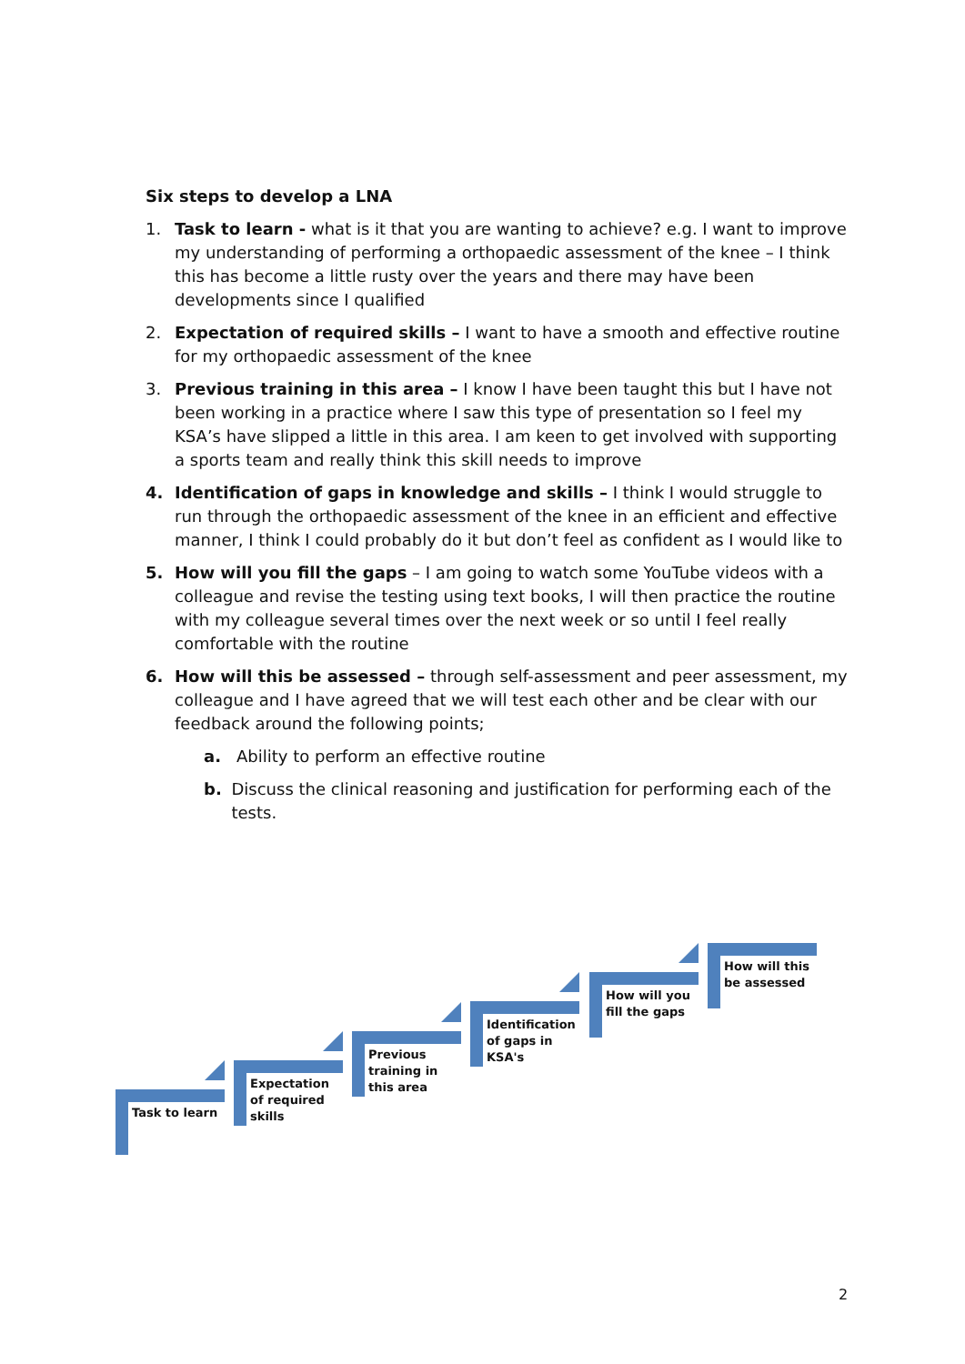Six steps to develop a LNA
1. Task to learn - what is it that you are wanting to achieve? e.g. I want to improve my understanding of performing a orthopaedic assessment of the knee – I think this has become a little rusty over the years and there may have been developments since I qualified
2. Expectation of required skills – I want to have a smooth and effective routine for my orthopaedic assessment of the knee
3. Previous training in this area – I know I have been taught this but I have not been working in a practice where I saw this type of presentation so I feel my KSA’s have slipped a little in this area. I am keen to get involved with supporting a sports team and really think this skill needs to improve
4. Identification of gaps in knowledge and skills – I think I would struggle to run through the orthopaedic assessment of the knee in an efficient and effective manner, I think I could probably do it but don’t feel as confident as I would like to
5. How will you fill the gaps – I am going to watch some YouTube videos with a colleague and revise the testing using text books, I will then practice the routine with my colleague several times over the next week or so until I feel really comfortable with the routine
6. How will this be assessed – through self-assessment and peer assessment, my colleague and I have agreed that we will test each other and be clear with our feedback around the following points;
a. Ability to perform an effective routine
b. Discuss the clinical reasoning and justification for performing each of the tests.
Task to learn
Expectation of required skills
Previous training in this area
Identification of gaps in KSA's
How will you fill the gaps
How will this be assessed
2